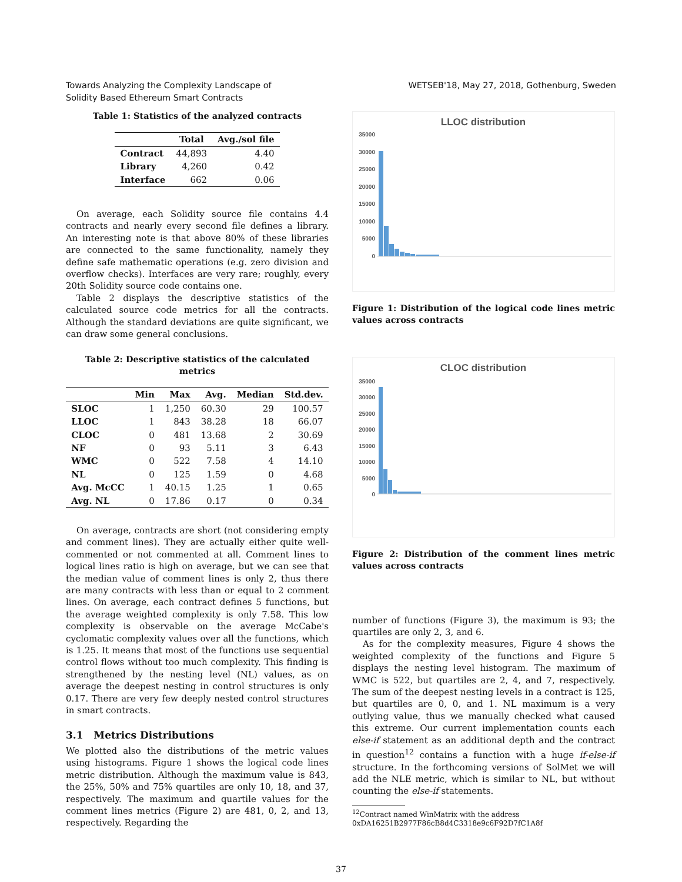Towards Analyzing the Complexity Landscape of
Solidity Based Ethereum Smart Contracts
WETSEB'18, May 27, 2018, Gothenburg, Sweden
Table 1: Statistics of the analyzed contracts
| | Total | Avg./sol file |
| --- | --- | --- |
| Contract | 44,893 | 4.40 |
| Library | 4,260 | 0.42 |
| Interface | 662 | 0.06 |
On average, each Solidity source file contains 4.4 contracts and nearly every second file defines a library. An interesting note is that above 80% of these libraries are connected to the same functionality, namely they define safe mathematic operations (e.g. zero division and overflow checks). Interfaces are very rare; roughly, every 20th Solidity source code contains one.
Table 2 displays the descriptive statistics of the calculated source code metrics for all the contracts. Although the standard deviations are quite significant, we can draw some general conclusions.
Table 2: Descriptive statistics of the calculated metrics
| | Min | Max | Avg. | Median | Std.dev. |
| --- | --- | --- | --- | --- | --- |
| SLOC | 1 | 1,250 | 60.30 | 29 | 100.57 |
| LLOC | 1 | 843 | 38.28 | 18 | 66.07 |
| CLOC | 0 | 481 | 13.68 | 2 | 30.69 |
| NF | 0 | 93 | 5.11 | 3 | 6.43 |
| WMC | 0 | 522 | 7.58 | 4 | 14.10 |
| NL | 0 | 125 | 1.59 | 0 | 4.68 |
| Avg. McCC | 1 | 40.15 | 1.25 | 1 | 0.65 |
| Avg. NL | 0 | 17.86 | 0.17 | 0 | 0.34 |
On average, contracts are short (not considering empty and comment lines). They are actually either quite well-commented or not commented at all. Comment lines to logical lines ratio is high on average, but we can see that the median value of comment lines is only 2, thus there are many contracts with less than or equal to 2 comment lines. On average, each contract defines 5 functions, but the average weighted complexity is only 7.58. This low complexity is observable on the average McCabe's cyclomatic complexity values over all the functions, which is 1.25. It means that most of the functions use sequential control flows without too much complexity. This finding is strengthened by the nesting level (NL) values, as on average the deepest nesting in control structures is only 0.17. There are very few deeply nested control structures in smart contracts.
3.1 Metrics Distributions
We plotted also the distributions of the metric values using histograms. Figure 1 shows the logical code lines metric distribution. Although the maximum value is 843, the 25%, 50% and 75% quartiles are only 10, 18, and 37, respectively. The maximum and quartile values for the comment lines metrics (Figure 2) are 481, 0, 2, and 13, respectively. Regarding the
LLOC distribution
35000
30000
25000
20000
15000
10000
5000
0
Figure 1: Distribution of the logical code lines metric values across contracts
CLOC distribution
35000
30000
25000
20000
15000
10000
5000
0
Figure 2: Distribution of the comment lines metric values across contracts
number of functions (Figure 3), the maximum is 93; the quartiles are only 2, 3, and 6.
As for the complexity measures, Figure 4 shows the weighted complexity of the functions and Figure 5 displays the nesting level histogram. The maximum of WMC is 522, but quartiles are 2, 4, and 7, respectively. The sum of the deepest nesting levels in a contract is 125, but quartiles are 0, 0, and 1. NL maximum is a very outlying value, thus we manually checked what caused this extreme. Our current implementation counts each else-if statement as an additional depth and the contract in question<sup>12</sup> contains a function with a huge if-else-if structure. In the forthcoming versions of SolMet we will add the NLE metric, which is similar to NL, but without counting the else-if statements.
<sup>12</sup> Contract named WinMatrix with the address 0xDA16251B2977F86cB8d4C3318e9c6F92D7fC1A8f
37